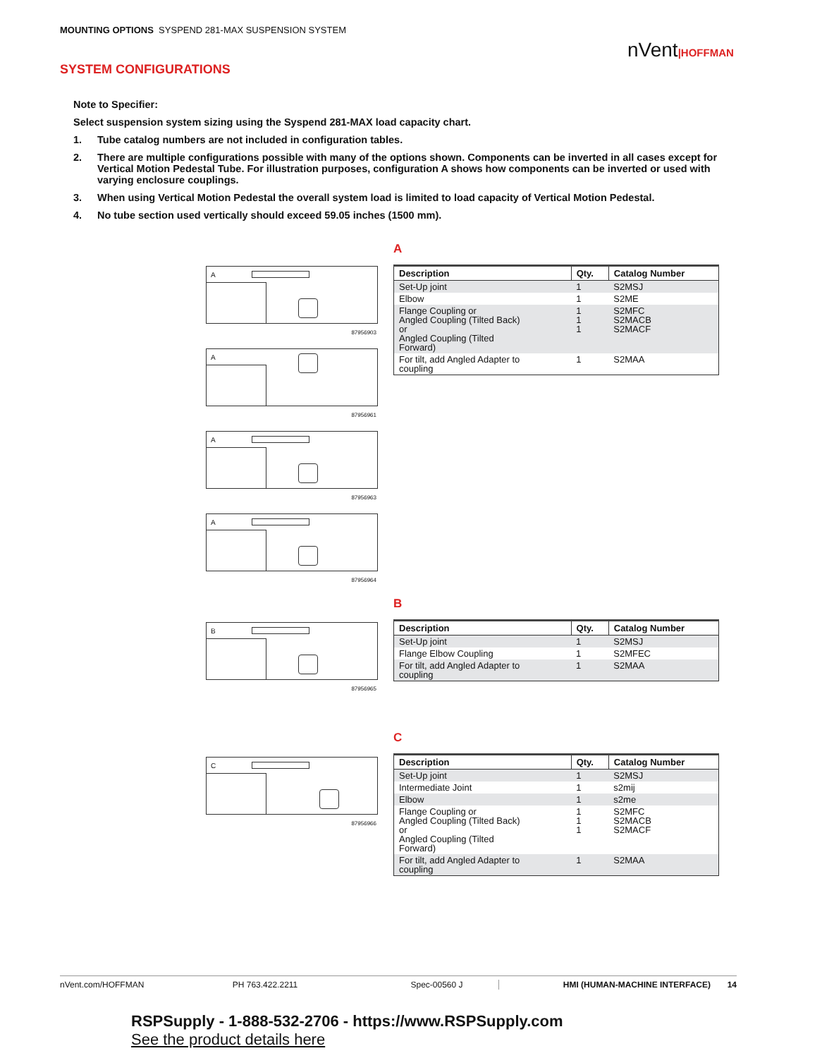MOUNTING OPTIONS SYSPEND 281-MAX SUSPENSION SYSTEM
nVent|HOFFMAN
SYSTEM CONFIGURATIONS
Note to Specifier:
Select suspension system sizing using the Syspend 281-MAX load capacity chart.
1. Tube catalog numbers are not included in configuration tables.
2. There are multiple configurations possible with many of the options shown. Components can be inverted in all cases except for Vertical Motion Pedestal Tube. For illustration purposes, configuration A shows how components can be inverted or used with varying enclosure couplings.
3. When using Vertical Motion Pedestal the overall system load is limited to load capacity of Vertical Motion Pedestal.
4. No tube section used vertically should exceed 59.05 inches (1500 mm).
A
A
87956903
A
87956961
A
87956963
A
87956964
| Description | Qty. | Catalog Number |
| --- | --- | --- |
| Set-Up joint | 1 | S2MSJ |
| Elbow | 1 | S2ME |
| Flange Coupling or Angled Coupling (Tilted Back) or Angled Coupling (Tilted Forward) | 1 1 1 | S2MFC S2MACB S2MACF |
| For tilt, add Angled Adapter to coupling | 1 | S2MAA |
B
B
87956965
| Description | Qty. | Catalog Number |
| --- | --- | --- |
| Set-Up joint | 1 | S2MSJ |
| Flange Elbow Coupling | 1 | S2MFEC |
| For tilt, add Angled Adapter to coupling | 1 | S2MAA |
C
C
87956966
| Description | Qty. | Catalog Number |
| --- | --- | --- |
| Set-Up joint | 1 | S2MSJ |
| Intermediate Joint | 1 | s2mij |
| Elbow | 1 | s2me |
| Flange Coupling or Angled Coupling (Tilted Back) or Angled Coupling (Tilted Forward) | 1 1 1 | S2MFC S2MACB S2MACF |
| For tilt, add Angled Adapter to coupling | 1 | S2MAA |
nVent.com/HOFFMAN PH 763.422.2211 Spec-00560 J HMI (HUMAN-MACHINE INTERFACE) 14
RSPSupply - 1-888-532-2706 - https://www.RSPSupply.com
See the product details here